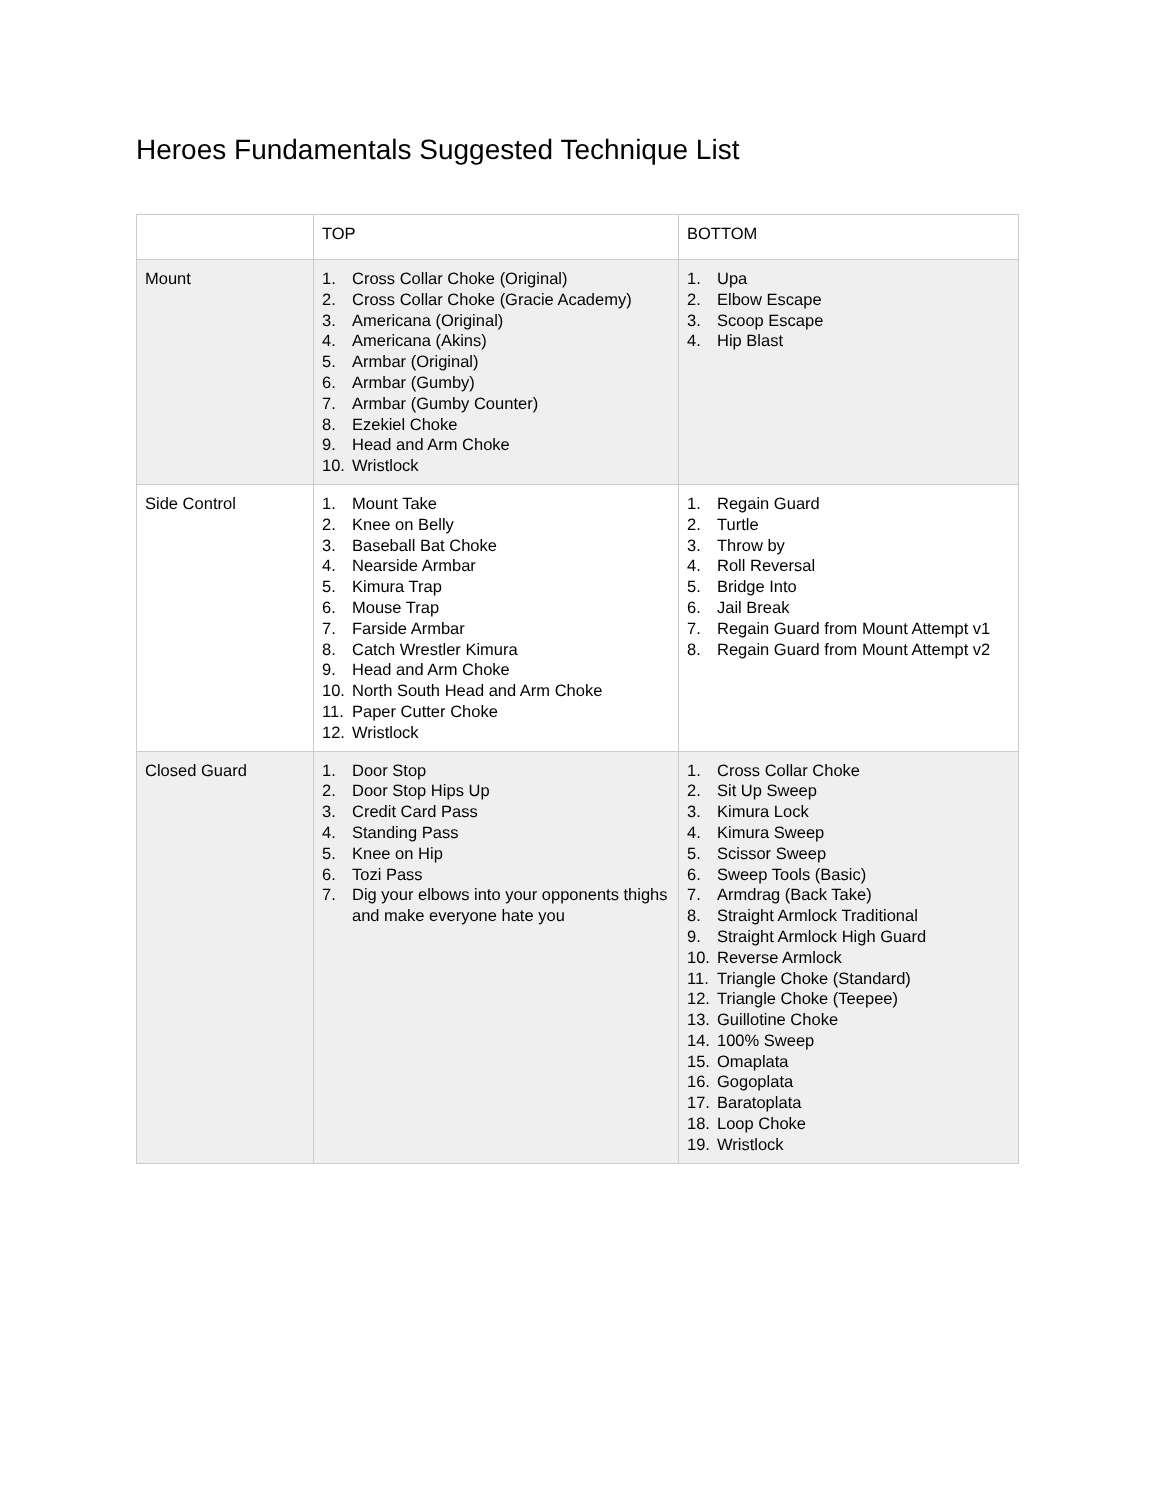Heroes Fundamentals Suggested Technique List
| | TOP | BOTTOM |
| --- | --- | --- |
| Mount | 1. Cross Collar Choke (Original) 2. Cross Collar Choke (Gracie Academy) 3. Americana (Original) 4. Americana (Akins) 5. Armbar (Original) 6. Armbar (Gumby) 7. Armbar (Gumby Counter) 8. Ezekiel Choke 9. Head and Arm Choke 10. Wristlock | 1. Upa 2. Elbow Escape 3. Scoop Escape 4. Hip Blast |
| Side Control | 1. Mount Take 2. Knee on Belly 3. Baseball Bat Choke 4. Nearside Armbar 5. Kimura Trap 6. Mouse Trap 7. Farside Armbar 8. Catch Wrestler Kimura 9. Head and Arm Choke 10. North South Head and Arm Choke 11. Paper Cutter Choke 12. Wristlock | 1. Regain Guard 2. Turtle 3. Throw by 4. Roll Reversal 5. Bridge Into 6. Jail Break 7. Regain Guard from Mount Attempt v1 8. Regain Guard from Mount Attempt v2 |
| Closed Guard | 1. Door Stop 2. Door Stop Hips Up 3. Credit Card Pass 4. Standing Pass 5. Knee on Hip 6. Tozi Pass 7. Dig your elbows into your opponents thighs and make everyone hate you | 1. Cross Collar Choke 2. Sit Up Sweep 3. Kimura Lock 4. Kimura Sweep 5. Scissor Sweep 6. Sweep Tools (Basic) 7. Armdrag (Back Take) 8. Straight Armlock Traditional 9. Straight Armlock High Guard 10. Reverse Armlock 11. Triangle Choke (Standard) 12. Triangle Choke (Teepee) 13. Guillotine Choke 14. 100% Sweep 15. Omaplata 16. Gogoplata 17. Baratoplata 18. Loop Choke 19. Wristlock |